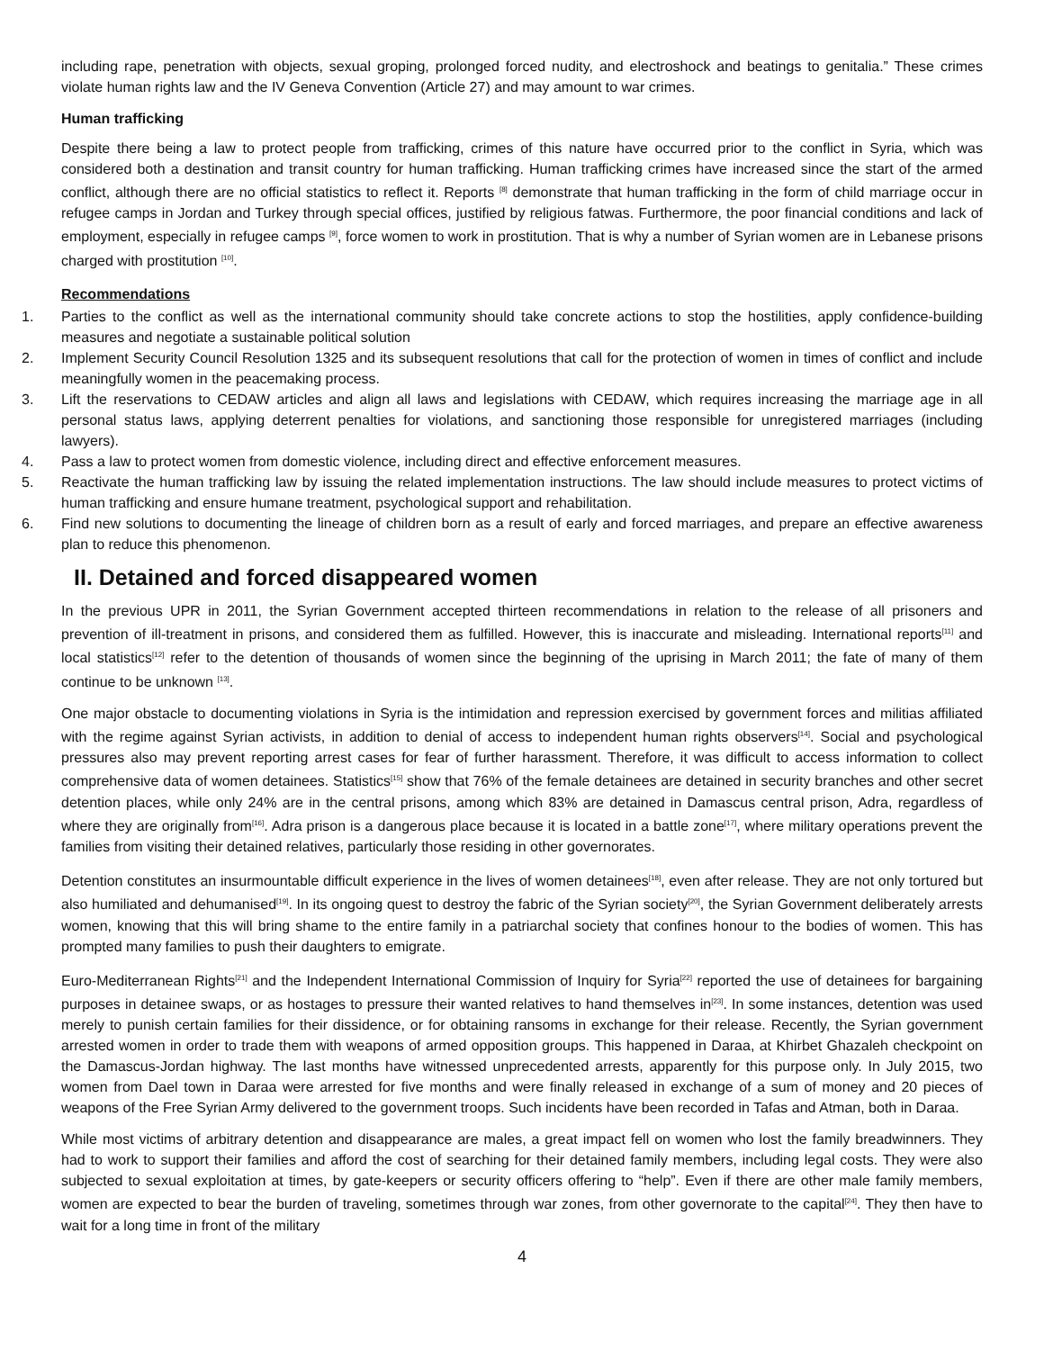including rape, penetration with objects, sexual groping, prolonged forced nudity, and electroshock and beatings to genitalia.” These crimes violate human rights law and the IV Geneva Convention (Article 27) and may amount to war crimes.
Human trafficking
Despite there being a law to protect people from trafficking, crimes of this nature have occurred prior to the conflict in Syria, which was considered both a destination and transit country for human trafficking. Human trafficking crimes have increased since the start of the armed conflict, although there are no official statistics to reflect it. Reports <sup>[8]</sup> demonstrate that human trafficking in the form of child marriage occur in refugee camps in Jordan and Turkey through special offices, justified by religious fatwas. Furthermore, the poor financial conditions and lack of employment, especially in refugee camps <sup>[9]</sup>, force women to work in prostitution. That is why a number of Syrian women are in Lebanese prisons charged with prostitution <sup>[10]</sup>.
Recommendations
1. Parties to the conflict as well as the international community should take concrete actions to stop the hostilities, apply confidence-building measures and negotiate a sustainable political solution
2. Implement Security Council Resolution 1325 and its subsequent resolutions that call for the protection of women in times of conflict and include meaningfully women in the peacemaking process.
3. Lift the reservations to CEDAW articles and align all laws and legislations with CEDAW, which requires increasing the marriage age in all personal status laws, applying deterrent penalties for violations, and sanctioning those responsible for unregistered marriages (including lawyers).
4. Pass a law to protect women from domestic violence, including direct and effective enforcement measures.
5. Reactivate the human trafficking law by issuing the related implementation instructions. The law should include measures to protect victims of human trafficking and ensure humane treatment, psychological support and rehabilitation.
6. Find new solutions to documenting the lineage of children born as a result of early and forced marriages, and prepare an effective awareness plan to reduce this phenomenon.
II. Detained and forced disappeared women
In the previous UPR in 2011, the Syrian Government accepted thirteen recommendations in relation to the release of all prisoners and prevention of ill-treatment in prisons, and considered them as fulfilled. However, this is inaccurate and misleading. International reports<sup>[11]</sup> and local statistics<sup>[12]</sup> refer to the detention of thousands of women since the beginning of the uprising in March 2011; the fate of many of them continue to be unknown <sup>[13]</sup>.
One major obstacle to documenting violations in Syria is the intimidation and repression exercised by government forces and militias affiliated with the regime against Syrian activists, in addition to denial of access to independent human rights observers<sup>[14]</sup>. Social and psychological pressures also may prevent reporting arrest cases for fear of further harassment. Therefore, it was difficult to access information to collect comprehensive data of women detainees. Statistics<sup>[15]</sup> show that 76% of the female detainees are detained in security branches and other secret detention places, while only 24% are in the central prisons, among which 83% are detained in Damascus central prison, Adra, regardless of where they are originally from<sup>[16]</sup>. Adra prison is a dangerous place because it is located in a battle zone<sup>[17]</sup>, where military operations prevent the families from visiting their detained relatives, particularly those residing in other governorates.
Detention constitutes an insurmountable difficult experience in the lives of women detainees<sup>[18]</sup>, even after release. They are not only tortured but also humiliated and dehumanised<sup>[19]</sup>. In its ongoing quest to destroy the fabric of the Syrian society<sup>[20]</sup>, the Syrian Government deliberately arrests women, knowing that this will bring shame to the entire family in a patriarchal society that confines honour to the bodies of women. This has prompted many families to push their daughters to emigrate.
Euro-Mediterranean Rights<sup>[21]</sup> and the Independent International Commission of Inquiry for Syria<sup>[22]</sup> reported the use of detainees for bargaining purposes in detainee swaps, or as hostages to pressure their wanted relatives to hand themselves in<sup>[23]</sup>. In some instances, detention was used merely to punish certain families for their dissidence, or for obtaining ransoms in exchange for their release. Recently, the Syrian government arrested women in order to trade them with weapons of armed opposition groups. This happened in Daraa, at Khirbet Ghazaleh checkpoint on the Damascus-Jordan highway. The last months have witnessed unprecedented arrests, apparently for this purpose only. In July 2015, two women from Dael town in Daraa were arrested for five months and were finally released in exchange of a sum of money and 20 pieces of weapons of the Free Syrian Army delivered to the government troops. Such incidents have been recorded in Tafas and Atman, both in Daraa.
While most victims of arbitrary detention and disappearance are males, a great impact fell on women who lost the family breadwinners. They had to work to support their families and afford the cost of searching for their detained family members, including legal costs. They were also subjected to sexual exploitation at times, by gate-keepers or security officers offering to “help”. Even if there are other male family members, women are expected to bear the burden of traveling, sometimes through war zones, from other governorate to the capital<sup>[24]</sup>. They then have to wait for a long time in front of the military
4